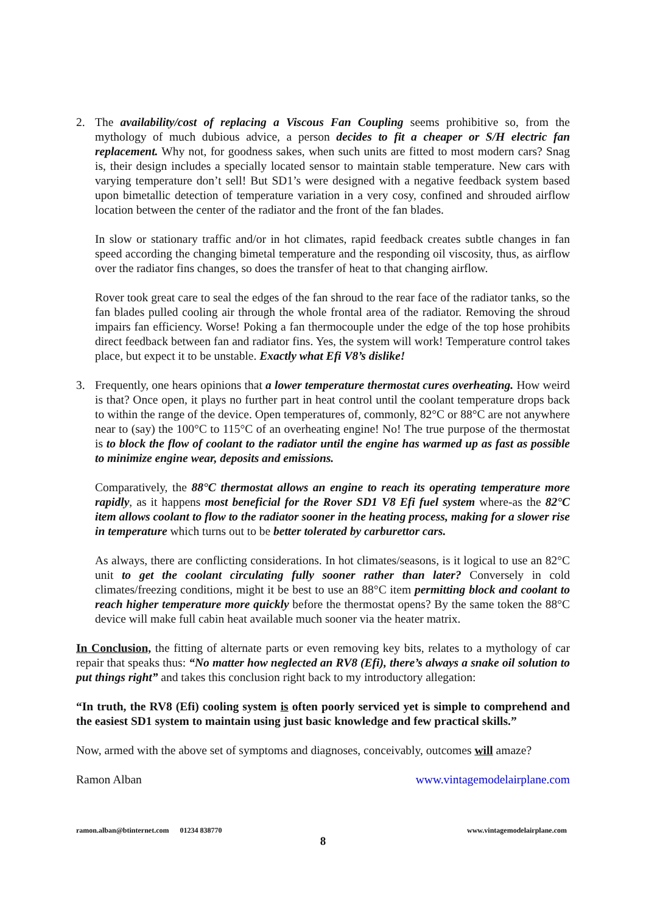2. The availability/cost of replacing a Viscous Fan Coupling seems prohibitive so, from the mythology of much dubious advice, a person decides to fit a cheaper or S/H electric fan replacement. Why not, for goodness sakes, when such units are fitted to most modern cars? Snag is, their design includes a specially located sensor to maintain stable temperature. New cars with varying temperature don’t sell! But SD1’s were designed with a negative feedback system based upon bimetallic detection of temperature variation in a very cosy, confined and shrouded airflow location between the center of the radiator and the front of the fan blades.
In slow or stationary traffic and/or in hot climates, rapid feedback creates subtle changes in fan speed according the changing bimetal temperature and the responding oil viscosity, thus, as airflow over the radiator fins changes, so does the transfer of heat to that changing airflow.
Rover took great care to seal the edges of the fan shroud to the rear face of the radiator tanks, so the fan blades pulled cooling air through the whole frontal area of the radiator. Removing the shroud impairs fan efficiency. Worse! Poking a fan thermocouple under the edge of the top hose prohibits direct feedback between fan and radiator fins. Yes, the system will work! Temperature control takes place, but expect it to be unstable. Exactly what Efi V8’s dislike!
3. Frequently, one hears opinions that a lower temperature thermostat cures overheating. How weird is that? Once open, it plays no further part in heat control until the coolant temperature drops back to within the range of the device. Open temperatures of, commonly, 82°C or 88°C are not anywhere near to (say) the 100°C to 115°C of an overheating engine! No! The true purpose of the thermostat is to block the flow of coolant to the radiator until the engine has warmed up as fast as possible to minimize engine wear, deposits and emissions.
Comparatively, the 88°C thermostat allows an engine to reach its operating temperature more rapidly, as it happens most beneficial for the Rover SD1 V8 Efi fuel system where-as the 82°C item allows coolant to flow to the radiator sooner in the heating process, making for a slower rise in temperature which turns out to be better tolerated by carburettor cars.
As always, there are conflicting considerations. In hot climates/seasons, is it logical to use an 82°C unit to get the coolant circulating fully sooner rather than later? Conversely in cold climates/freezing conditions, might it be best to use an 88°C item permitting block and coolant to reach higher temperature more quickly before the thermostat opens? By the same token the 88°C device will make full cabin heat available much sooner via the heater matrix.
In Conclusion, the fitting of alternate parts or even removing key bits, relates to a mythology of car repair that speaks thus: “No matter how neglected an RV8 (Efi), there’s always a snake oil solution to put things right” and takes this conclusion right back to my introductory allegation:
“In truth, the RV8 (Efi) cooling system is often poorly serviced yet is simple to comprehend and the easiest SD1 system to maintain using just basic knowledge and few practical skills.”
Now, armed with the above set of symptoms and diagnoses, conceivably, outcomes will amaze?
Ramon Alban www.vintagemodelairplane.com
ramon.alban@btinternet.com 01234 838770 www.vintagemodelairplane.com
8